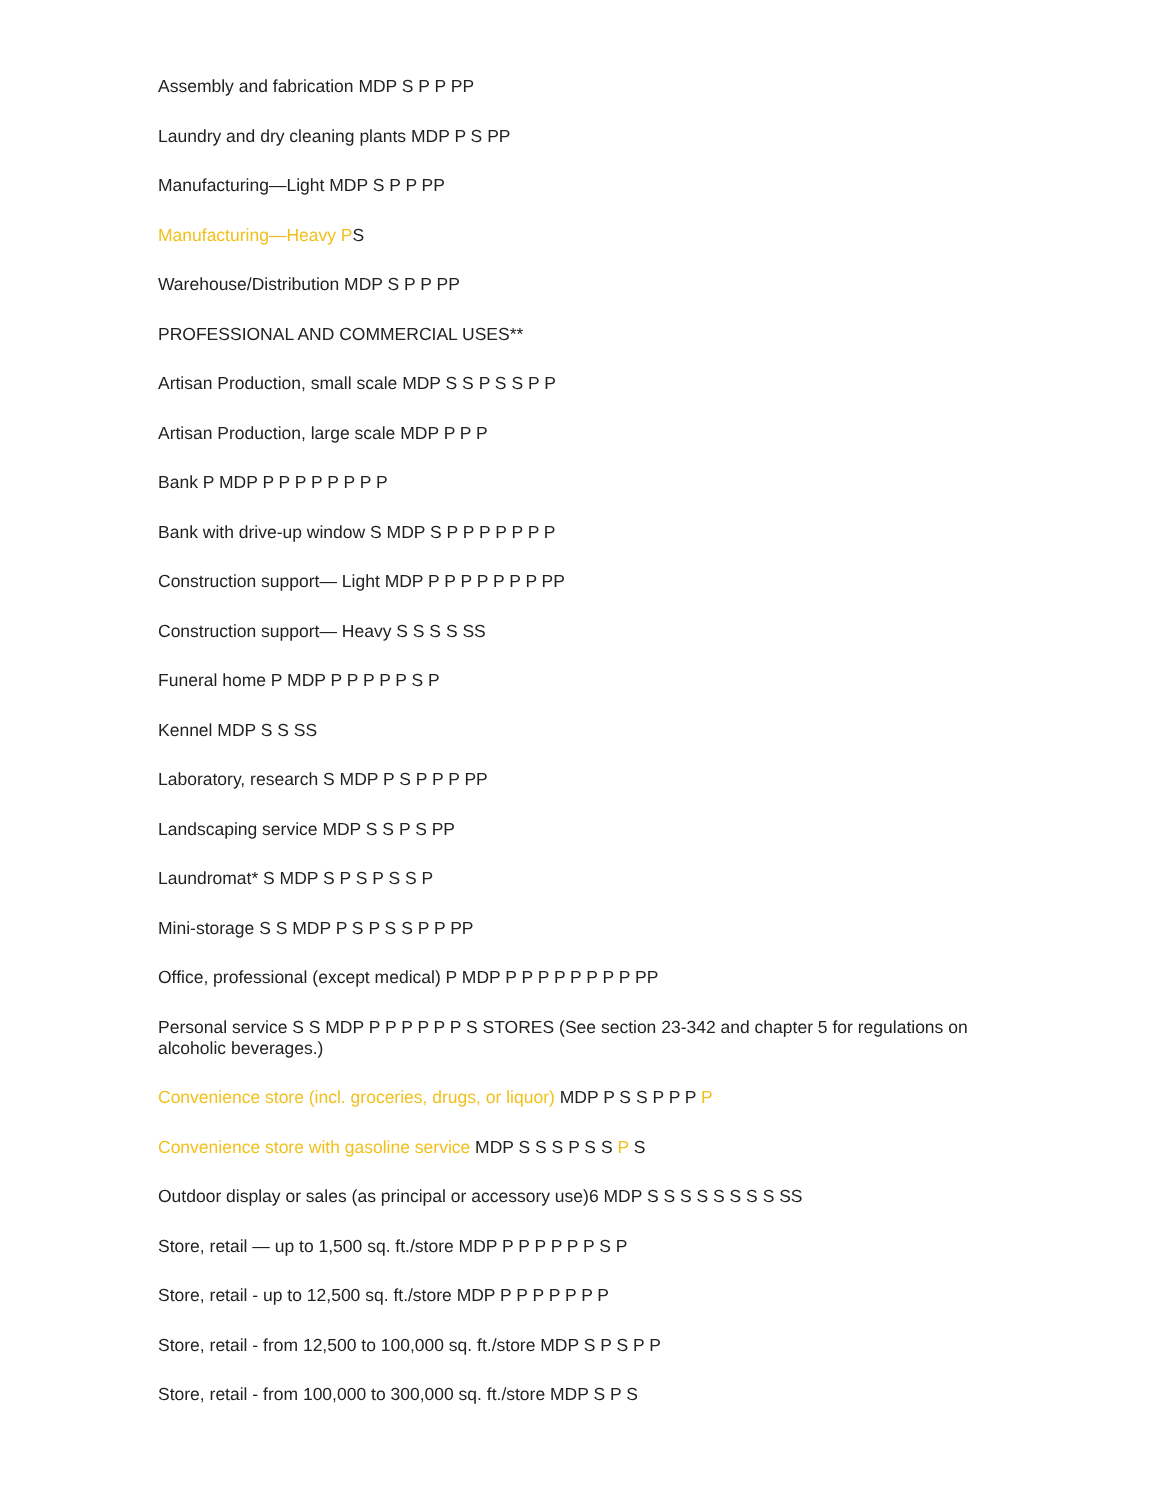Assembly and fabrication MDP S P P PP
Laundry and dry cleaning plants MDP P S PP
Manufacturing—Light MDP S P P PP
Manufacturing—Heavy PS
Warehouse/Distribution MDP S P P PP
PROFESSIONAL AND COMMERCIAL USES**
Artisan Production, small scale MDP S S P S S P P
Artisan Production, large scale MDP P P P
Bank P MDP P P P P P P P P
Bank with drive-up window S MDP S P P P P P P P
Construction support— Light MDP P P P P P P P PP
Construction support— Heavy S S S S SS
Funeral home P MDP P P P P P S P
Kennel MDP S S SS
Laboratory, research S MDP P S P P P PP
Landscaping service MDP S S P S PP
Laundromat* S MDP S P S P S S P
Mini-storage S S MDP P S P S S P P PP
Office, professional (except medical) P MDP P P P P P P P P PP
Personal service S S MDP P P P P P P S STORES (See section 23-342 and chapter 5 for regulations on alcoholic beverages.)
Convenience store (incl. groceries, drugs, or liquor) MDP P S S P P P P
Convenience store with gasoline service MDP S S S P S S P S
Outdoor display or sales (as principal or accessory use)6 MDP S S S S S S S S SS
Store, retail — up to 1,500 sq. ft./store MDP P P P P P P S P
Store, retail - up to 12,500 sq. ft./store MDP P P P P P P P
Store, retail - from 12,500 to 100,000 sq. ft./store MDP S P S P P
Store, retail - from 100,000 to 300,000 sq. ft./store MDP S P S